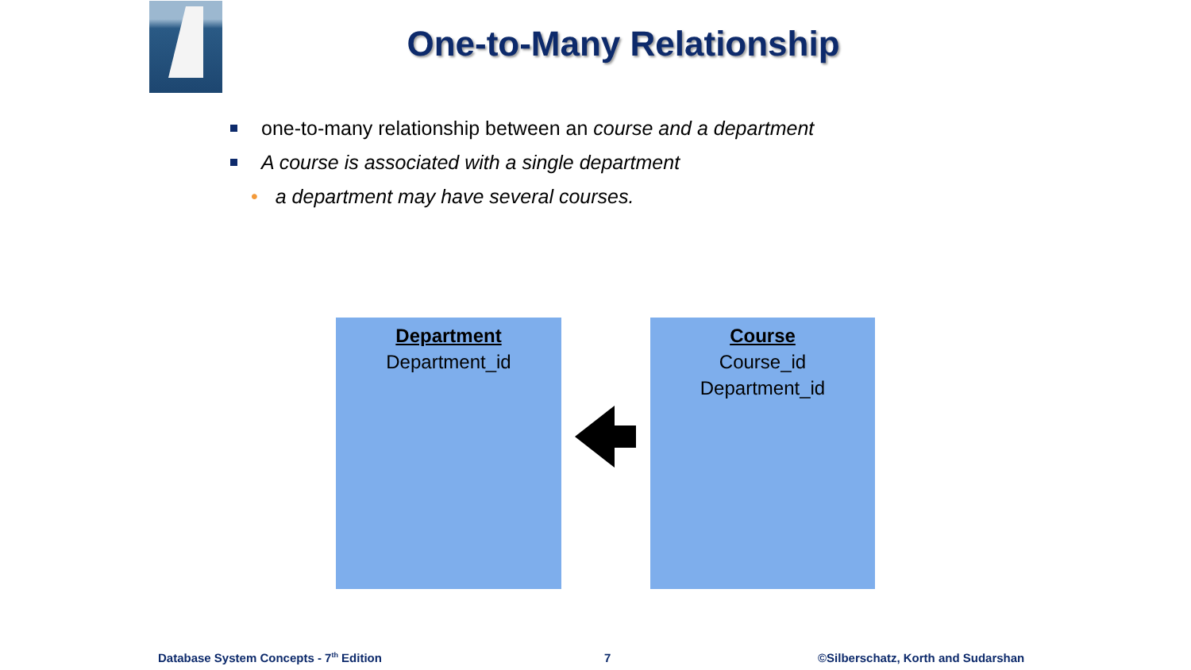One-to-Many Relationship
one-to-many relationship between an course and a department
A course is associated with a single department
• a department may have several courses.
Department
Department_id
Course
Course_id
Department_id
Database System Concepts - 7<sup>th</sup> Edition
7
©Silberschatz, Korth and Sudarshan